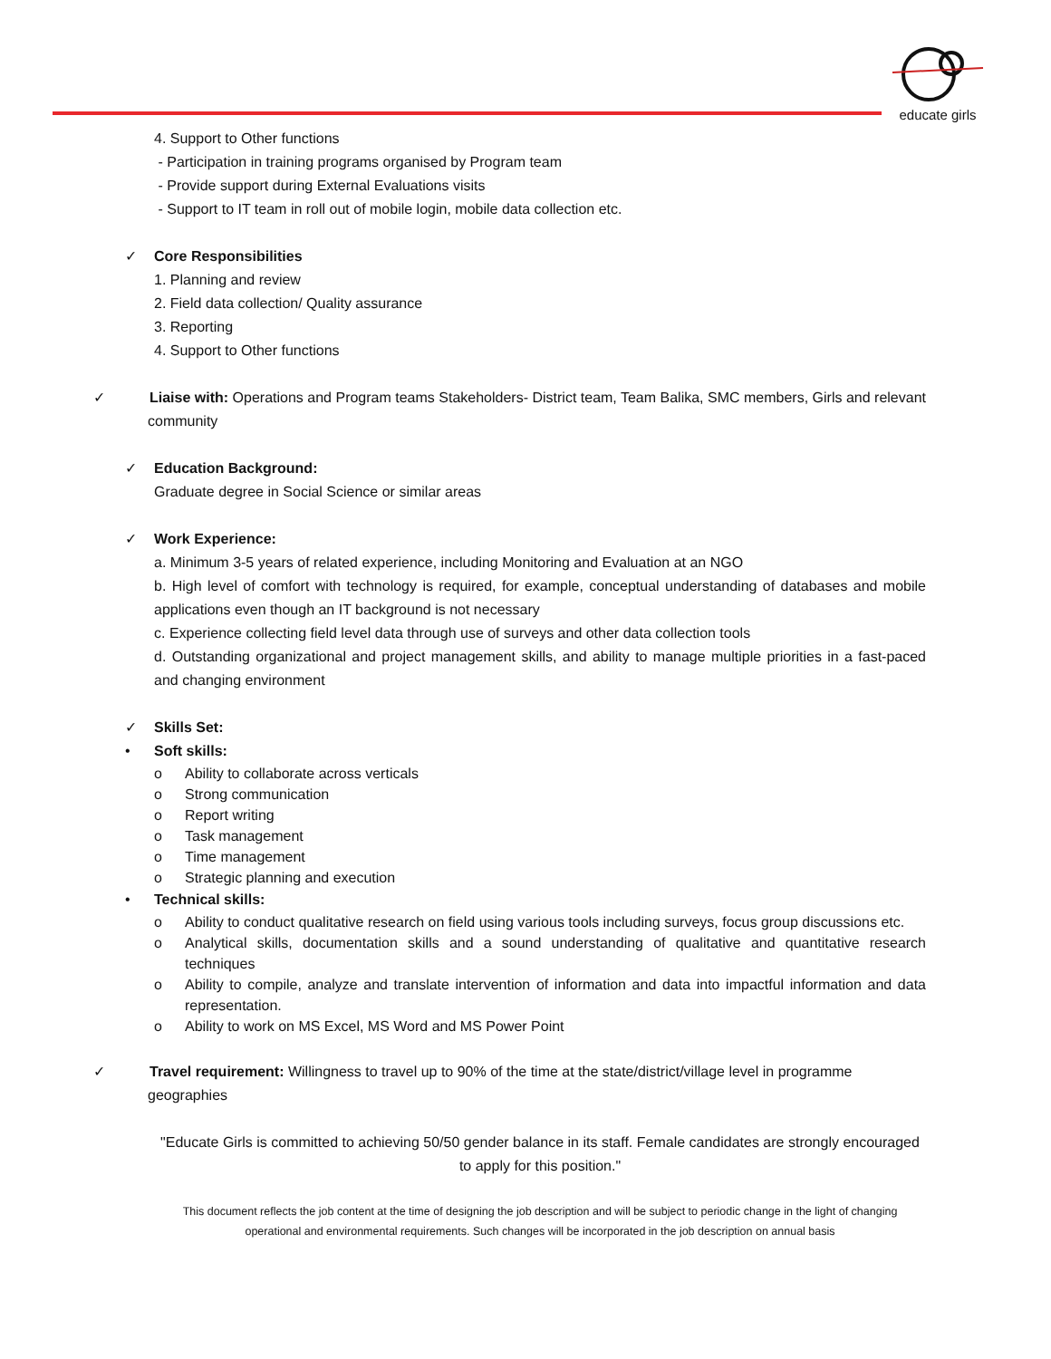educate girls
4. Support to Other functions
- Participation in training programs organised by Program team
- Provide support during External Evaluations visits
- Support to IT team in roll out of mobile login, mobile data collection etc.
✓ Core Responsibilities
1. Planning and review
2. Field data collection/ Quality assurance
3. Reporting
4. Support to Other functions
✓ Liaise with: Operations and Program teams Stakeholders- District team, Team Balika, SMC members, Girls and relevant community
✓ Education Background:
Graduate degree in Social Science or similar areas
✓ Work Experience:
a. Minimum 3-5 years of related experience, including Monitoring and Evaluation at an NGO
b. High level of comfort with technology is required, for example, conceptual understanding of databases and mobile applications even though an IT background is not necessary
c. Experience collecting field level data through use of surveys and other data collection tools
d. Outstanding organizational and project management skills, and ability to manage multiple priorities in a fast-paced and changing environment
✓ Skills Set:
• Soft skills:
o Ability to collaborate across verticals
o Strong communication
o Report writing
o Task management
o Time management
o Strategic planning and execution
• Technical skills:
o Ability to conduct qualitative research on field using various tools including surveys, focus group discussions etc.
o Analytical skills, documentation skills and a sound understanding of qualitative and quantitative research techniques
o Ability to compile, analyze and translate intervention of information and data into impactful information and data representation.
o Ability to work on MS Excel, MS Word and MS Power Point
✓ Travel requirement: Willingness to travel up to 90% of the time at the state/district/village level in programme geographies
"Educate Girls is committed to achieving 50/50 gender balance in its staff. Female candidates are strongly encouraged to apply for this position."
This document reflects the job content at the time of designing the job description and will be subject to periodic change in the light of changing operational and environmental requirements. Such changes will be incorporated in the job description on annual basis